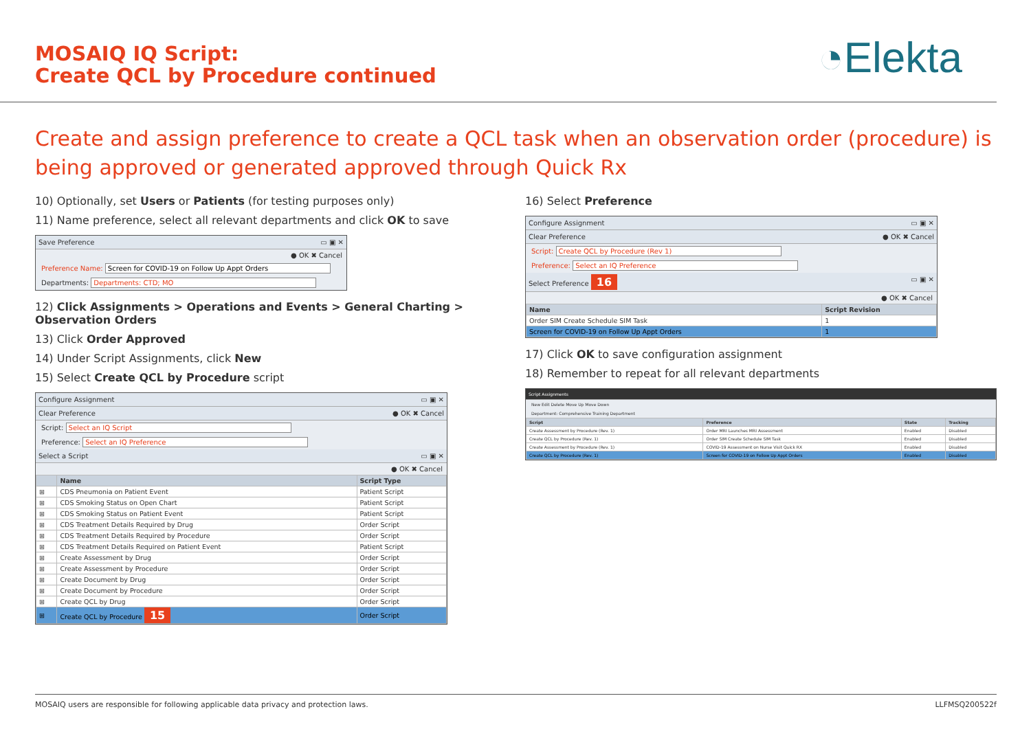MOSAIQ IQ Script:
Create QCL by Procedure continued
◔Elekta
Create and assign preference to create a QCL task when an observation order (procedure) is being approved or generated approved through Quick Rx
10) Optionally, set Users or Patients (for testing purposes only)
11) Name preference, select all relevant departments and click OK to save
Save Preference ▭ ▣ ✕
● OK ✖ Cancel
Preference Name: Screen for COVID-19 on Follow Up Appt Orders
Departments: Departments: CTD; MO
12) Click Assignments > Operations and Events > General Charting > Observation Orders
13) Click Order Approved
14) Under Script Assignments, click New
15) Select Create QCL by Procedure script
Configure Assignment ▭ ▣ ✕
Clear Preference ● OK ✖ Cancel
Script: Select an IQ Script
Preference: Select an IQ Preference
Select a Script ▭ ▣ ✕
● OK ✖ Cancel
| | Name | Script Type |
| --- | --- | --- |
| ⊞ | CDS Pneumonia on Patient Event | Patient Script |
| ⊞ | CDS Smoking Status on Open Chart | Patient Script |
| ⊞ | CDS Smoking Status on Patient Event | Patient Script |
| ⊞ | CDS Treatment Details Required by Drug | Order Script |
| ⊞ | CDS Treatment Details Required by Procedure | Order Script |
| ⊞ | CDS Treatment Details Required on Patient Event | Patient Script |
| ⊞ | Create Assessment by Drug | Order Script |
| ⊞ | Create Assessment by Procedure | Order Script |
| ⊞ | Create Document by Drug | Order Script |
| ⊞ | Create Document by Procedure | Order Script |
| ⊞ | Create QCL by Drug | Order Script |
| ⊞ | Create QCL by Procedure 15 | Order Script |
16) Select Preference
Configure Assignment ▭ ▣ ✕
Clear Preference ● OK ✖ Cancel
Script: Create QCL by Procedure (Rev 1)
Preference: Select an IQ Preference
Select Preference 16 ▭ ▣ ✕
● OK ✖ Cancel
| Name | Script Revision |
| --- | --- |
| Order SIM Create Schedule SIM Task | 1 |
| Screen for COVID-19 on Follow Up Appt Orders | 1 |
17) Click OK to save configuration assignment
18) Remember to repeat for all relevant departments
Script Assignments
New Edit Delete Move Up Move Down
Department: Comprehensive Training Department
| Script | Preference | State | Tracking |
| --- | --- | --- | --- |
| Create Assessment by Procedure (Rev. 1) | Order MRI Launches MRI Assessment | Enabled | Disabled |
| Create QCL by Procedure (Rev. 1) | Order SIM Create Schedule SIM Task | Enabled | Disabled |
| Create Assessment by Procedure (Rev. 1) | COVID-19 Assessment on Nurse Visit Quick RX | Enabled | Disabled |
| Create QCL by Procedure (Rev. 1) | Screen for COVID-19 on Follow Up Appt Orders | Enabled | Disabled |
MOSAIQ users are responsible for following applicable data privacy and protection laws. LLFMSQ200522f